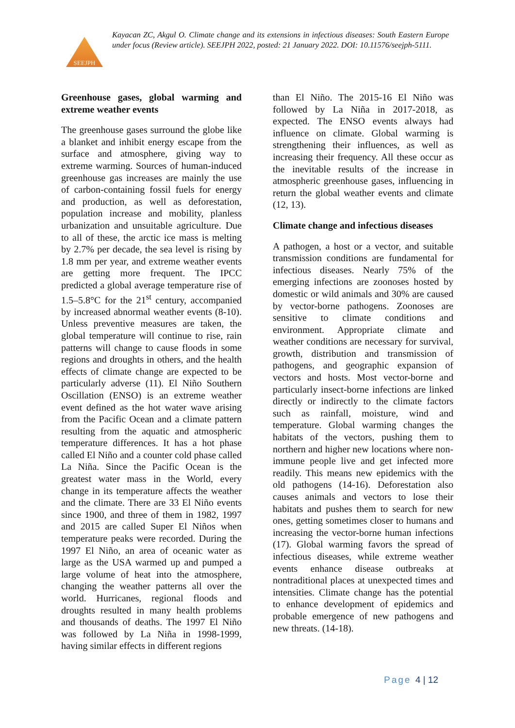SEEJPH
Kayacan ZC, Akgul O. Climate change and its extensions in infectious diseases: South Eastern Europe under focus (Review article). SEEJPH 2022, posted: 21 January 2022. DOI: 10.11576/seejph-5111.
Greenhouse gases, global warming and extreme weather events
The greenhouse gases surround the globe like a blanket and inhibit energy escape from the surface and atmosphere, giving way to extreme warming. Sources of human-induced greenhouse gas increases are mainly the use of carbon-containing fossil fuels for energy and production, as well as deforestation, population increase and mobility, planless urbanization and unsuitable agriculture. Due to all of these, the arctic ice mass is melting by 2.7% per decade, the sea level is rising by 1.8 mm per year, and extreme weather events are getting more frequent. The IPCC predicted a global average temperature rise of 1.5–5.8°C for the 21<sup>st</sup> century, accompanied by increased abnormal weather events (8-10). Unless preventive measures are taken, the global temperature will continue to rise, rain patterns will change to cause floods in some regions and droughts in others, and the health effects of climate change are expected to be particularly adverse (11). El Niño Southern Oscillation (ENSO) is an extreme weather event defined as the hot water wave arising from the Pacific Ocean and a climate pattern resulting from the aquatic and atmospheric temperature differences. It has a hot phase called El Niño and a counter cold phase called La Niña. Since the Pacific Ocean is the greatest water mass in the World, every change in its temperature affects the weather and the climate. There are 33 El Niño events since 1900, and three of them in 1982, 1997 and 2015 are called Super El Niños when temperature peaks were recorded. During the 1997 El Niño, an area of oceanic water as large as the USA warmed up and pumped a large volume of heat into the atmosphere, changing the weather patterns all over the world. Hurricanes, regional floods and droughts resulted in many health problems and thousands of deaths. The 1997 El Niño was followed by La Niña in 1998-1999, having similar effects in different regions
than El Niño. The 2015-16 El Niño was followed by La Niña in 2017-2018, as expected. The ENSO events always had influence on climate. Global warming is strengthening their influences, as well as increasing their frequency. All these occur as the inevitable results of the increase in atmospheric greenhouse gases, influencing in return the global weather events and climate (12, 13).
Climate change and infectious diseases
A pathogen, a host or a vector, and suitable transmission conditions are fundamental for infectious diseases. Nearly 75% of the emerging infections are zoonoses hosted by domestic or wild animals and 30% are caused by vector-borne pathogens. Zoonoses are sensitive to climate conditions and environment. Appropriate climate and weather conditions are necessary for survival, growth, distribution and transmission of pathogens, and geographic expansion of vectors and hosts. Most vector-borne and particularly insect-borne infections are linked directly or indirectly to the climate factors such as rainfall, moisture, wind and temperature. Global warming changes the habitats of the vectors, pushing them to northern and higher new locations where non-immune people live and get infected more readily. This means new epidemics with the old pathogens (14-16). Deforestation also causes animals and vectors to lose their habitats and pushes them to search for new ones, getting sometimes closer to humans and increasing the vector-borne human infections (17). Global warming favors the spread of infectious diseases, while extreme weather events enhance disease outbreaks at nontraditional places at unexpected times and intensities. Climate change has the potential to enhance development of epidemics and probable emergence of new pathogens and new threats. (14-18).
Page 4 | 12